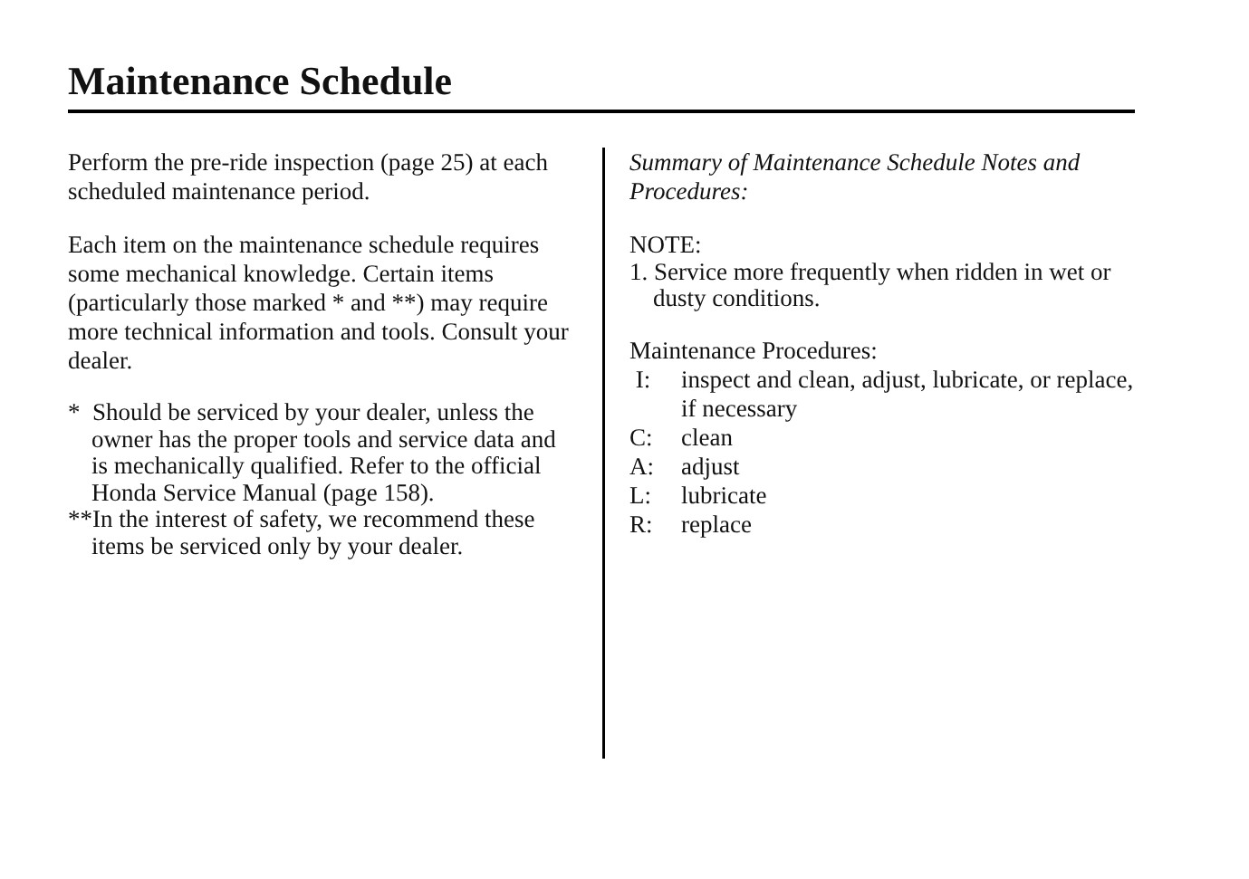Maintenance Schedule
Perform the pre-ride inspection (page 25) at each scheduled maintenance period.
Each item on the maintenance schedule requires some mechanical knowledge. Certain items (particularly those marked * and **) may require more technical information and tools. Consult your dealer.
* Should be serviced by your dealer, unless the owner has the proper tools and service data and is mechanically qualified. Refer to the official Honda Service Manual (page 158).
**In the interest of safety, we recommend these items be serviced only by your dealer.
Summary of Maintenance Schedule Notes and Procedures:
NOTE:
1. Service more frequently when ridden in wet or dusty conditions.
Maintenance Procedures:
| I: | inspect and clean, adjust, lubricate, or replace, if necessary |
| C: | clean |
| A: | adjust |
| L: | lubricate |
| R: | replace |